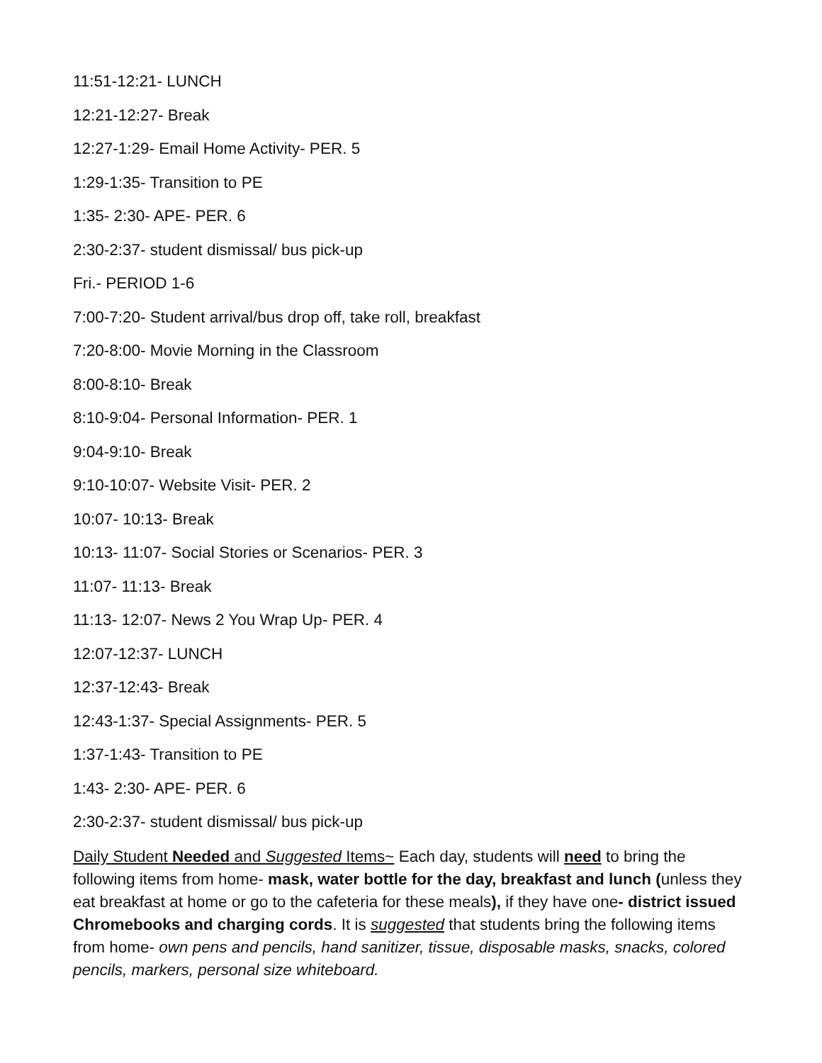11:51-12:21- LUNCH
12:21-12:27- Break
12:27-1:29- Email Home Activity- PER. 5
1:29-1:35- Transition to PE
1:35- 2:30- APE- PER. 6
2:30-2:37- student dismissal/ bus pick-up
Fri.- PERIOD 1-6
7:00-7:20- Student arrival/bus drop off, take roll, breakfast
7:20-8:00- Movie Morning in the Classroom
8:00-8:10- Break
8:10-9:04- Personal Information- PER. 1
9:04-9:10- Break
9:10-10:07- Website Visit- PER. 2
10:07- 10:13- Break
10:13- 11:07- Social Stories or Scenarios- PER. 3
11:07- 11:13- Break
11:13- 12:07- News 2 You Wrap Up- PER. 4
12:07-12:37- LUNCH
12:37-12:43- Break
12:43-1:37- Special Assignments- PER. 5
1:37-1:43- Transition to PE
1:43- 2:30- APE- PER. 6
2:30-2:37- student dismissal/ bus pick-up
Daily Student Needed and Suggested Items~ Each day, students will need to bring the following items from home- mask, water bottle for the day, breakfast and lunch (unless they eat breakfast at home or go to the cafeteria for these meals), if they have one- district issued Chromebooks and charging cords. It is suggested that students bring the following items from home- own pens and pencils, hand sanitizer, tissue, disposable masks, snacks, colored pencils, markers, personal size whiteboard.